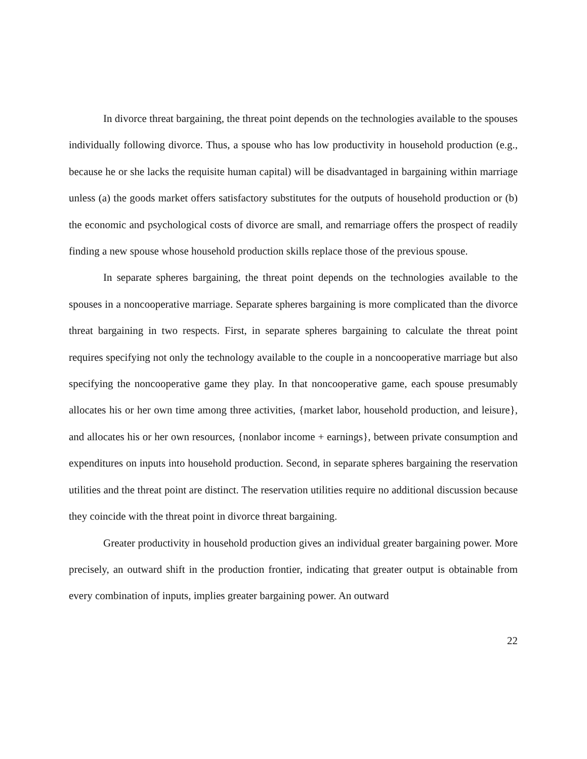In divorce threat bargaining, the threat point depends on the technologies available to the spouses individually following divorce. Thus, a spouse who has low productivity in household production (e.g., because he or she lacks the requisite human capital) will be disadvantaged in bargaining within marriage unless (a) the goods market offers satisfactory substitutes for the outputs of household production or (b) the economic and psychological costs of divorce are small, and remarriage offers the prospect of readily finding a new spouse whose household production skills replace those of the previous spouse.
In separate spheres bargaining, the threat point depends on the technologies available to the spouses in a noncooperative marriage. Separate spheres bargaining is more complicated than the divorce threat bargaining in two respects. First, in separate spheres bargaining to calculate the threat point requires specifying not only the technology available to the couple in a noncooperative marriage but also specifying the noncooperative game they play. In that noncooperative game, each spouse presumably allocates his or her own time among three activities, {market labor, household production, and leisure}, and allocates his or her own resources, {nonlabor income + earnings}, between private consumption and expenditures on inputs into household production. Second, in separate spheres bargaining the reservation utilities and the threat point are distinct. The reservation utilities require no additional discussion because they coincide with the threat point in divorce threat bargaining.
Greater productivity in household production gives an individual greater bargaining power. More precisely, an outward shift in the production frontier, indicating that greater output is obtainable from every combination of inputs, implies greater bargaining power. An outward
22